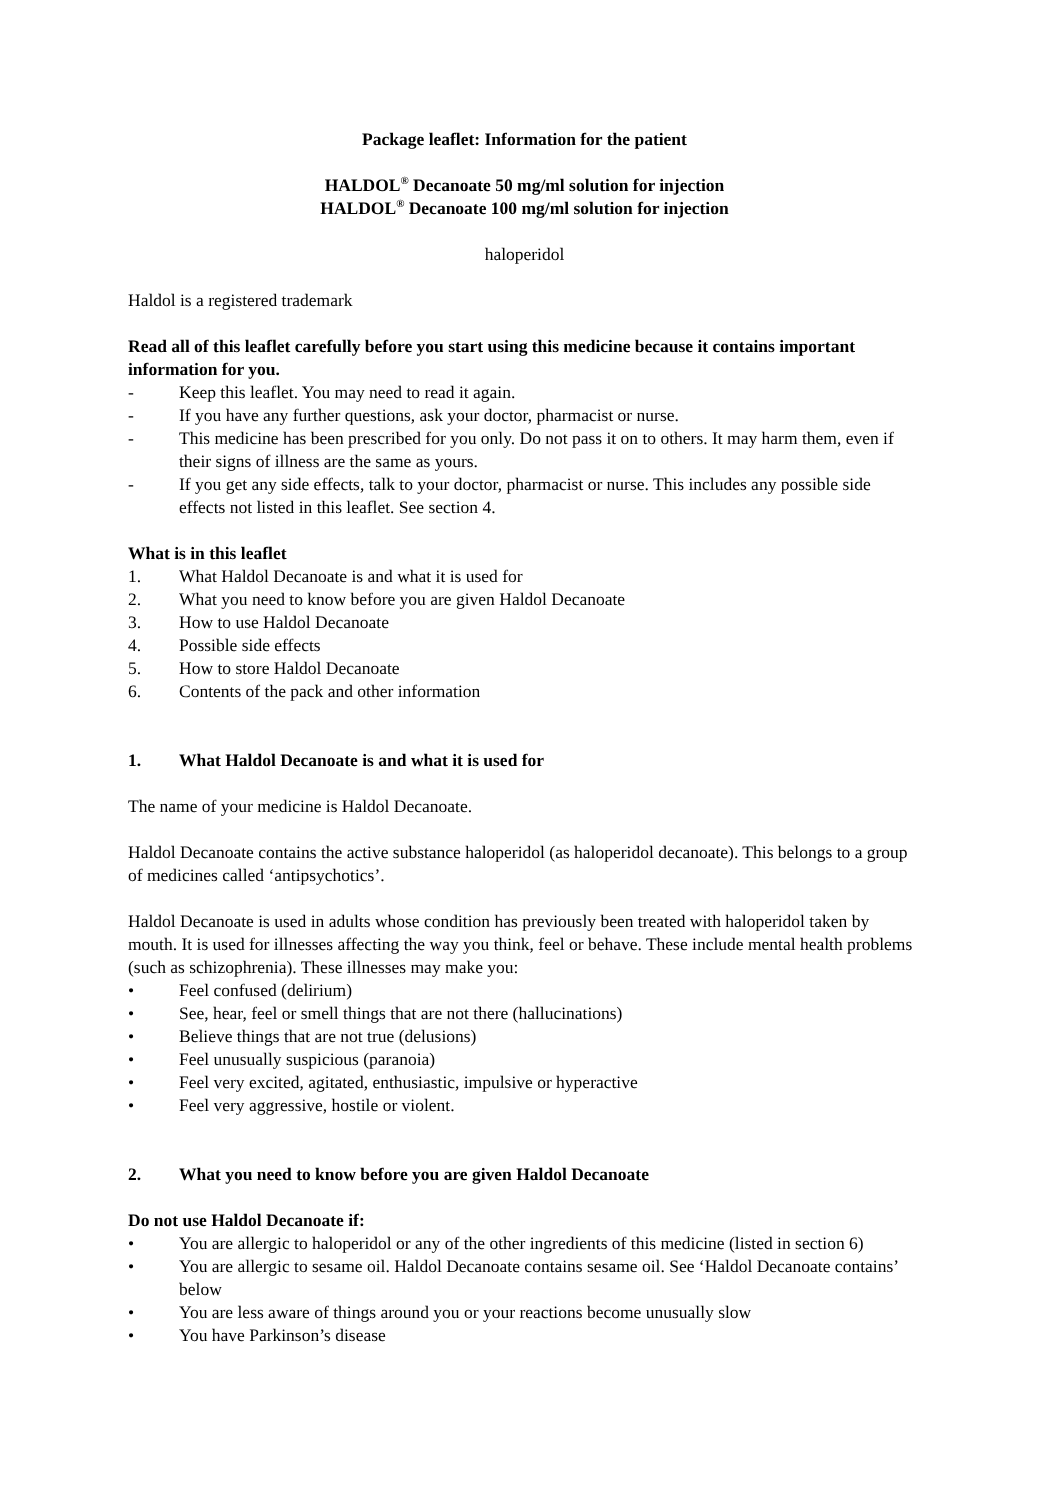Package leaflet: Information for the patient
HALDOL<sup>®</sup> Decanoate 50 mg/ml solution for injection
HALDOL<sup>®</sup> Decanoate 100 mg/ml solution for injection
haloperidol
Haldol is a registered trademark
Read all of this leaflet carefully before you start using this medicine because it contains important information for you.
- Keep this leaflet. You may need to read it again.
- If you have any further questions, ask your doctor, pharmacist or nurse.
- This medicine has been prescribed for you only. Do not pass it on to others. It may harm them, even if their signs of illness are the same as yours.
- If you get any side effects, talk to your doctor, pharmacist or nurse. This includes any possible side effects not listed in this leaflet. See section 4.
What is in this leaflet
1. What Haldol Decanoate is and what it is used for
2. What you need to know before you are given Haldol Decanoate
3. How to use Haldol Decanoate
4. Possible side effects
5. How to store Haldol Decanoate
6. Contents of the pack and other information
1. What Haldol Decanoate is and what it is used for
The name of your medicine is Haldol Decanoate.
Haldol Decanoate contains the active substance haloperidol (as haloperidol decanoate). This belongs to a group of medicines called ‘antipsychotics’.
Haldol Decanoate is used in adults whose condition has previously been treated with haloperidol taken by mouth. It is used for illnesses affecting the way you think, feel or behave. These include mental health problems (such as schizophrenia). These illnesses may make you:
• Feel confused (delirium)
• See, hear, feel or smell things that are not there (hallucinations)
• Believe things that are not true (delusions)
• Feel unusually suspicious (paranoia)
• Feel very excited, agitated, enthusiastic, impulsive or hyperactive
• Feel very aggressive, hostile or violent.
2. What you need to know before you are given Haldol Decanoate
Do not use Haldol Decanoate if:
• You are allergic to haloperidol or any of the other ingredients of this medicine (listed in section 6)
• You are allergic to sesame oil. Haldol Decanoate contains sesame oil. See ‘Haldol Decanoate contains’ below
• You are less aware of things around you or your reactions become unusually slow
• You have Parkinson’s disease